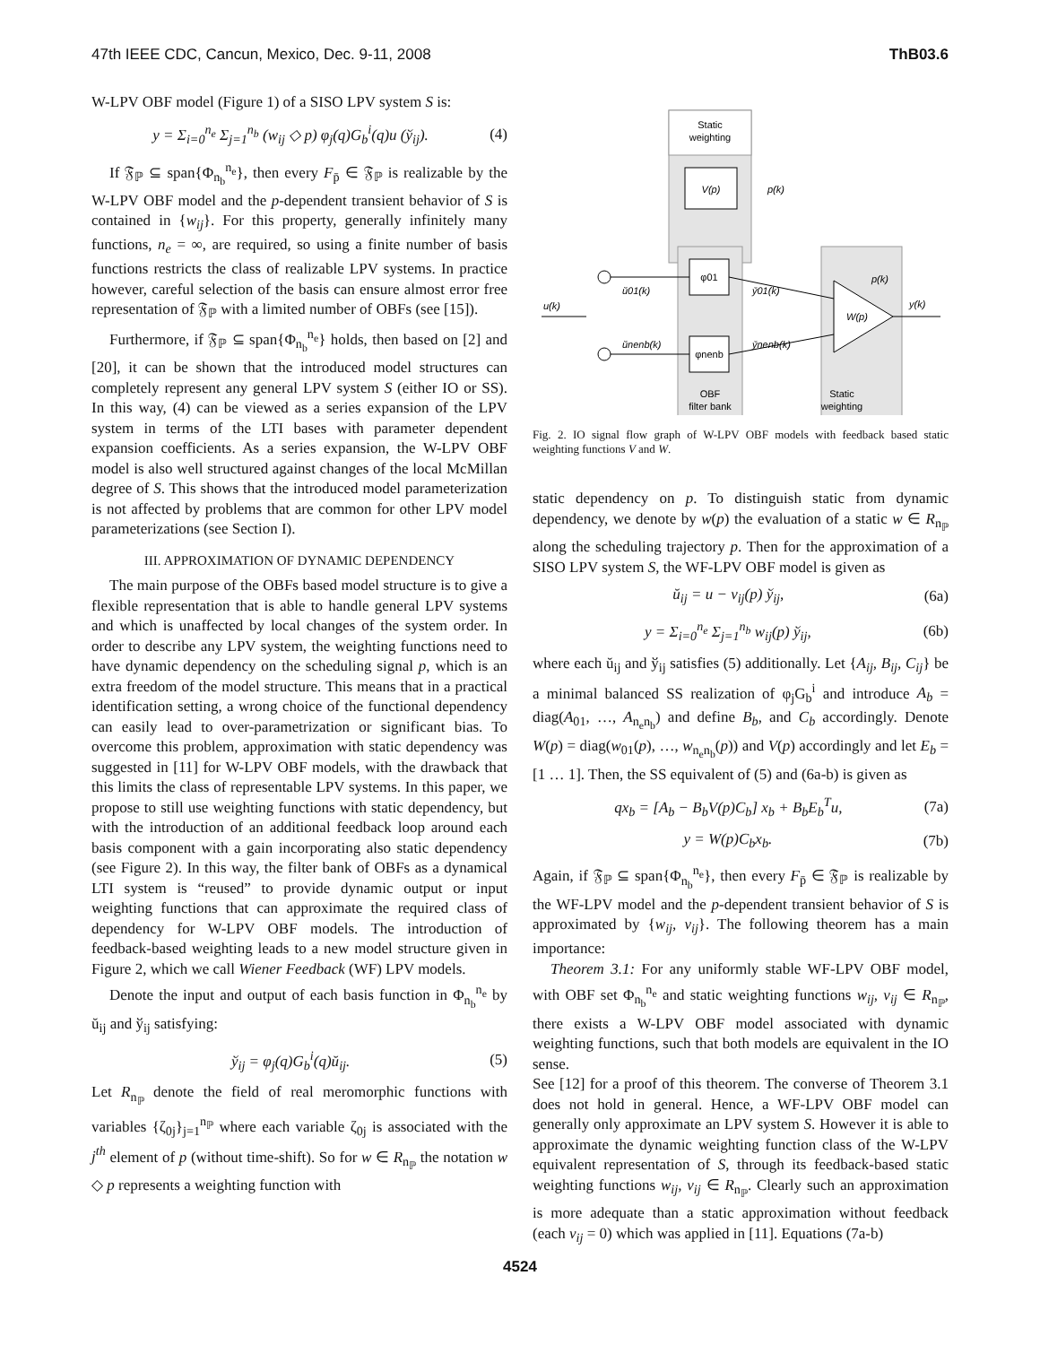47th IEEE CDC, Cancun, Mexico, Dec. 9-11, 2008 ThB03.6
W-LPV OBF model (Figure 1) of a SISO LPV system S is:
y = Σ<sub>i=0</sub><sup>n<sub>e</sub></sup> Σ<sub>j=1</sub><sup>n<sub>b</sub></sup> (w<sub>ij</sub> ◇ p) φ<sub>j</sub>(q)G<sub>b</sub><sup>i</sup>(q)u (ў<sub>ij</sub>). (4)
If 𝔉<sub>ℙ</sub> ⊆ span{Φ<sub>n<sub>b</sub></sub><sup>n<sub>e</sub></sup>}, then every F<sub>p̄</sub> ∈ 𝔉<sub>ℙ</sub> is realizable by the W-LPV OBF model and the p-dependent transient behavior of S is contained in {w<sub>ij</sub>}. For this property, generally infinitely many functions, n<sub>e</sub> = ∞, are required, so using a finite number of basis functions restricts the class of realizable LPV systems. In practice however, careful selection of the basis can ensure almost error free representation of 𝔉<sub>ℙ</sub> with a limited number of OBFs (see [15]).
Furthermore, if 𝔉<sub>ℙ</sub> ⊆ span{Φ<sub>n<sub>b</sub></sub><sup>n<sub>e</sub></sup>} holds, then based on [2] and [20], it can be shown that the introduced model structures can completely represent any general LPV system S (either IO or SS). In this way, (4) can be viewed as a series expansion of the LPV system in terms of the LTI bases with parameter dependent expansion coefficients. As a series expansion, the W-LPV OBF model is also well structured against changes of the local McMillan degree of S. This shows that the introduced model parameterization is not affected by problems that are common for other LPV model parameterizations (see Section I).
III. APPROXIMATION OF DYNAMIC DEPENDENCY
The main purpose of the OBFs based model structure is to give a flexible representation that is able to handle general LPV systems and which is unaffected by local changes of the system order. In order to describe any LPV system, the weighting functions need to have dynamic dependency on the scheduling signal p, which is an extra freedom of the model structure. This means that in a practical identification setting, a wrong choice of the functional dependency can easily lead to over-parametrization or significant bias. To overcome this problem, approximation with static dependency was suggested in [11] for W-LPV OBF models, with the drawback that this limits the class of representable LPV systems. In this paper, we propose to still use weighting functions with static dependency, but with the introduction of an additional feedback loop around each basis component with a gain incorporating also static dependency (see Figure 2). In this way, the filter bank of OBFs as a dynamical LTI system is “reused” to provide dynamic output or input weighting functions that can approximate the required class of dependency for W-LPV OBF models. The introduction of feedback-based weighting leads to a new model structure given in Figure 2, which we call Wiener Feedback (WF) LPV models.
Denote the input and output of each basis function in Φ<sub>n<sub>b</sub></sub><sup>n<sub>e</sub></sup> by ŭ<sub>ij</sub> and ў<sub>ij</sub> satisfying:
ў<sub>ij</sub> = φ<sub>j</sub>(q)G<sub>b</sub><sup>i</sup>(q)ŭ<sub>ij</sub>. (5)
Let R<sub>n<sub>ℙ</sub></sub> denote the field of real meromorphic functions with variables {ζ<sub>0j</sub>}<sub>j=1</sub><sup>n<sub>ℙ</sub></sup> where each variable ζ<sub>0j</sub> is associated with the j<sup>th</sup> element of p (without time-shift). So for w ∈ R<sub>n<sub>ℙ</sub></sub> the notation w ◇ p represents a weighting function with
Static
weighting
V(p)
p(k)
φ01
φnenb
OBF
filter bank
W(p)
p(k)
y(k)
Static
weighting
u(k)
ŭ01(k)
ŭnenb(k)
y̆01(k)
y̆nenb(k)
Fig. 2. IO signal flow graph of W-LPV OBF models with feedback based static weighting functions V and W.
static dependency on p. To distinguish static from dynamic dependency, we denote by w(p) the evaluation of a static w ∈ R<sub>n<sub>ℙ</sub></sub> along the scheduling trajectory p. Then for the approximation of a SISO LPV system S, the WF-LPV OBF model is given as
ŭ<sub>ij</sub> = u − v<sub>ij</sub>(p) ў<sub>ij</sub>, (6a)
y = Σ<sub>i=0</sub><sup>n<sub>e</sub></sup> Σ<sub>j=1</sub><sup>n<sub>b</sub></sup> w<sub>ij</sub>(p) ў<sub>ij</sub>, (6b)
where each ŭ<sub>ij</sub> and ў<sub>ij</sub> satisfies (5) additionally. Let {A<sub>ij</sub>, B<sub>ij</sub>, C<sub>ij</sub>} be a minimal balanced SS realization of φ<sub>j</sub>G<sub>b</sub><sup>i</sup> and introduce A<sub>b</sub> = diag(A<sub>01</sub>, …, A<sub>n<sub>e</sub>n<sub>b</sub></sub>) and define B<sub>b</sub>, and C<sub>b</sub> accordingly. Denote W(p) = diag(w<sub>01</sub>(p), …, w<sub>n<sub>e</sub>n<sub>b</sub></sub>(p)) and V(p) accordingly and let E<sub>b</sub> = [1 … 1]. Then, the SS equivalent of (5) and (6a-b) is given as
qx<sub>b</sub> = [A<sub>b</sub> − B<sub>b</sub>V(p)C<sub>b</sub>] x<sub>b</sub> + B<sub>b</sub>E<sub>b</sub><sup>T</sup>u, (7a)
y = W(p)C<sub>b</sub>x<sub>b</sub>. (7b)
Again, if 𝔉<sub>ℙ</sub> ⊆ span{Φ<sub>n<sub>b</sub></sub><sup>n<sub>e</sub></sup>}, then every F<sub>p̄</sub> ∈ 𝔉<sub>ℙ</sub> is realizable by the WF-LPV model and the p-dependent transient behavior of S is approximated by {w<sub>ij</sub>, v<sub>ij</sub>}. The following theorem has a main importance:
Theorem 3.1: For any uniformly stable WF-LPV OBF model, with OBF set Φ<sub>n<sub>b</sub></sub><sup>n<sub>e</sub></sup> and static weighting functions w<sub>ij</sub>, v<sub>ij</sub> ∈ R<sub>n<sub>ℙ</sub></sub>, there exists a W-LPV OBF model associated with dynamic weighting functions, such that both models are equivalent in the IO sense.
See [12] for a proof of this theorem. The converse of Theorem 3.1 does not hold in general. Hence, a WF-LPV OBF model can generally only approximate an LPV system S. However it is able to approximate the dynamic weighting function class of the W-LPV equivalent representation of S, through its feedback-based static weighting functions w<sub>ij</sub>, v<sub>ij</sub> ∈ R<sub>n<sub>ℙ</sub></sub>. Clearly such an approximation is more adequate than a static approximation without feedback (each v<sub>ij</sub> = 0) which was applied in [11]. Equations (7a-b)
4524